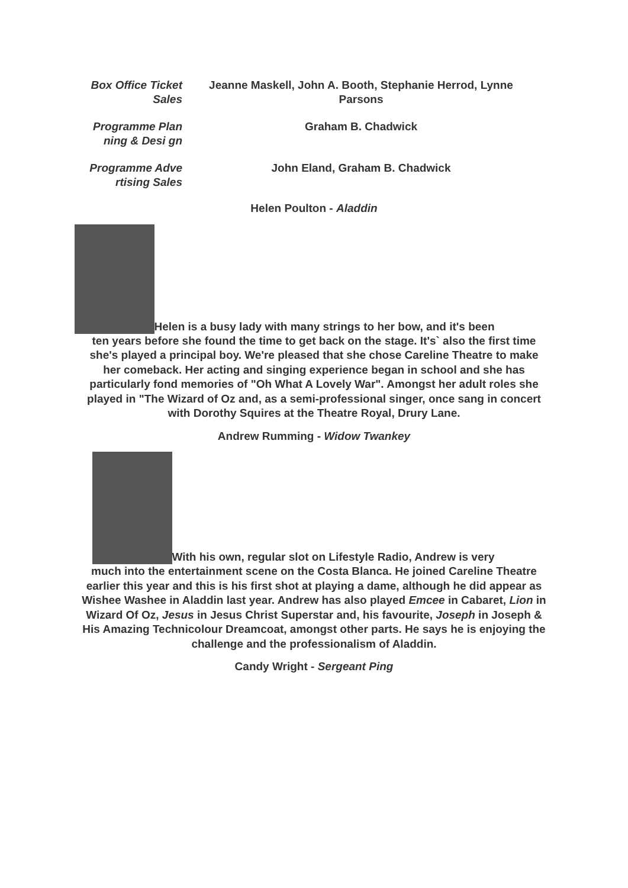| Box Office Ticket Sales | Jeanne Maskell, John A. Booth, Stephanie Herrod, Lynne Parsons |
| Programme Planning & Desi gn | Graham B. Chadwick |
| Programme Advertising Sales | John Eland, Graham B. Chadwick |
Helen Poulton - Aladdin
Helen is a busy lady with many strings to her bow, and it's been
ten years before she found the time to get back on the stage. It's` also the first time she's played a principal boy. We're pleased that she chose Careline Theatre to make her comeback. Her acting and singing experience began in school and she has particularly fond memories of "Oh What A Lovely War". Amongst her adult roles she played in "The Wizard of Oz and, as a semi-professional singer, once sang in concert with Dorothy Squires at the Theatre Royal, Drury Lane.
Andrew Rumming - Widow Twankey
With his own, regular slot on Lifestyle Radio, Andrew is very
much into the entertainment scene on the Costa Blanca. He joined Careline Theatre earlier this year and this is his first shot at playing a dame, although he did appear as Wishee Washee in Aladdin last year. Andrew has also played Emcee in Cabaret, Lion in Wizard Of Oz, Jesus in Jesus Christ Superstar and, his favourite, Joseph in Joseph & His Amazing Technicolour Dreamcoat, amongst other parts. He says he is enjoying the challenge and the professionalism of Aladdin.
Candy Wright - Sergeant Ping